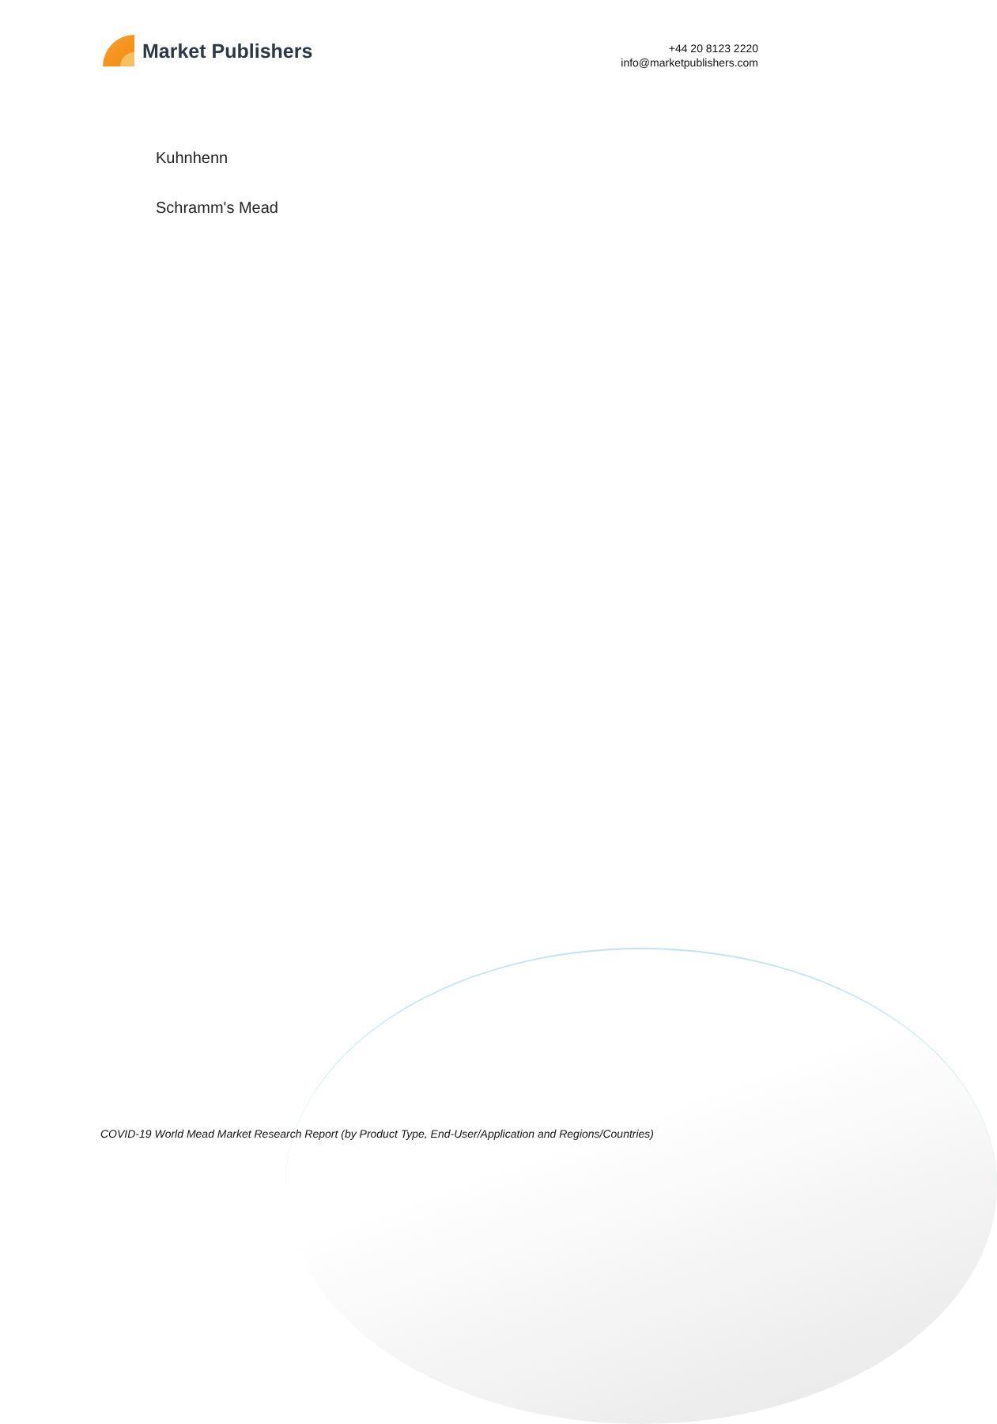Market Publishers
+44 20 8123 2220
info@marketpublishers.com
Kuhnhenn
Schramm's Mead
COVID-19 World Mead Market Research Report (by Product Type, End-User/Application and Regions/Countries)